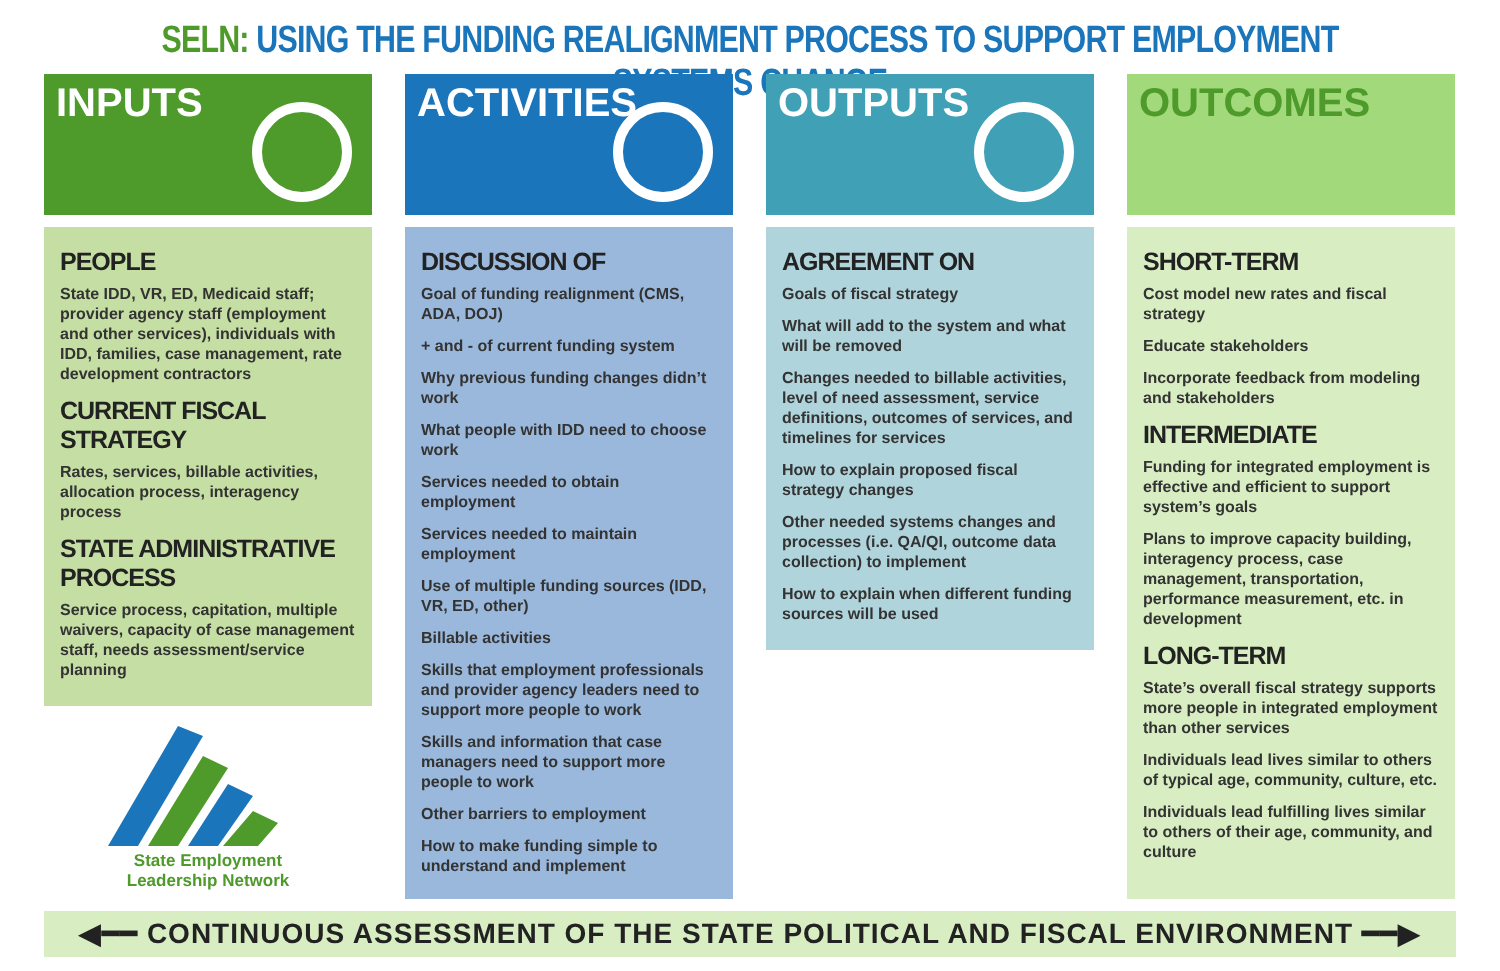SELN: USING THE FUNDING REALIGNMENT PROCESS TO SUPPORT EMPLOYMENT SYSTEMS CHANGE
INPUTS
PEOPLE
State IDD, VR, ED, Medicaid staff; provider agency staff (employment and other services), individuals with IDD, families, case management, rate development contractors
CURRENT FISCAL STRATEGY
Rates, services, billable activities, allocation process, interagency process
STATE ADMINISTRATIVE PROCESS
Service process, capitation, multiple waivers, capacity of case management staff, needs assessment/service planning
State Employment
Leadership Network
ACTIVITIES
DISCUSSION OF
Goal of funding realignment (CMS, ADA, DOJ)
+ and - of current funding system
Why previous funding changes didn’t work
What people with IDD need to choose work
Services needed to obtain employment
Services needed to maintain employment
Use of multiple funding sources (IDD, VR, ED, other)
Billable activities
Skills that employment professionals and provider agency leaders need to support more people to work
Skills and information that case managers need to support more people to work
Other barriers to employment
How to make funding simple to understand and implement
OUTPUTS
AGREEMENT ON
Goals of fiscal strategy
What will add to the system and what will be removed
Changes needed to billable activities, level of need assessment, service definitions, outcomes of services, and timelines for services
How to explain proposed fiscal strategy changes
Other needed systems changes and processes (i.e. QA/QI, outcome data collection) to implement
How to explain when different funding sources will be used
OUTCOMES
SHORT-TERM
Cost model new rates and fiscal strategy
Educate stakeholders
Incorporate feedback from modeling and stakeholders
INTERMEDIATE
Funding for integrated employment is effective and efficient to support system’s goals
Plans to improve capacity building, interagency process, case management, transportation, performance measurement, etc. in development
LONG-TERM
State’s overall fiscal strategy supports more people in integrated employment than other services
Individuals lead lives similar to others of typical age, community, culture, etc.
Individuals lead fulfilling lives similar to others of their age, community, and culture
◀━━ CONTINUOUS ASSESSMENT OF THE STATE POLITICAL AND FISCAL ENVIRONMENT ━━▶